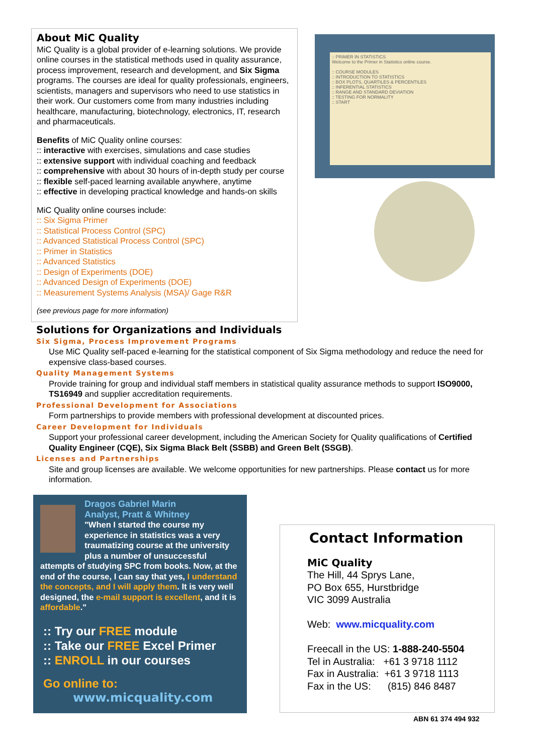About MiC Quality
MiC Quality is a global provider of e-learning solutions. We provide online courses in the statistical methods used in quality assurance, process improvement, research and development, and Six Sigma programs. The courses are ideal for quality professionals, engineers, scientists, managers and supervisors who need to use statistics in their work. Our customers come from many industries including healthcare, manufacturing, biotechnology, electronics, IT, research and pharmaceuticals.
Benefits of MiC Quality online courses:
:: interactive with exercises, simulations and case studies
:: extensive support with individual coaching and feedback
:: comprehensive with about 30 hours of in-depth study per course
:: flexible self-paced learning available anywhere, anytime
:: effective in developing practical knowledge and hands-on skills
MiC Quality online courses include:
:: Six Sigma Primer
:: Statistical Process Control (SPC)
:: Advanced Statistical Process Control (SPC)
:: Primer in Statistics
:: Advanced Statistics
:: Design of Experiments (DOE)
:: Advanced Design of Experiments (DOE)
:: Measurement Systems Analysis (MSA)/ Gage R&R
(see previous page for more information)
:: PRIMER IN STATISTICS
Welcome to the Primer in Statistics online course.
:: COURSE MODULES
:: INTRODUCTION TO STATISTICS
:: BOX PLOTS, QUARTILES & PERCENTILES
:: INFERENTIAL STATISTICS
:: RANGE AND STANDARD DEVIATION
:: TESTING FOR NORMALITY
:: START
Solutions for Organizations and Individuals
Six Sigma, Process Improvement Programs
Use MiC Quality self-paced e-learning for the statistical component of Six Sigma methodology and reduce the need for expensive class-based courses.
Quality Management Systems
Provide training for group and individual staff members in statistical quality assurance methods to support ISO9000, TS16949 and supplier accreditation requirements.
Professional Development for Associations
Form partnerships to provide members with professional development at discounted prices.
Career Development for Individuals
Support your professional career development, including the American Society for Quality qualifications of Certified Quality Engineer (CQE), Six Sigma Black Belt (SSBB) and Green Belt (SSGB).
Licenses and Partnerships
Site and group licenses are available. We welcome opportunities for new partnerships. Please contact us for more information.
Dragos Gabriel Marin
Analyst, Pratt & Whitney
"When I started the course my experience in statistics was a very traumatizing course at the university plus a number of unsuccessful attempts of studying SPC from books. Now, at the end of the course, I can say that yes, I understand the concepts, and I will apply them. It is very well designed, the e-mail support is excellent, and it is affordable."
:: Try our FREE module
:: Take our FREE Excel Primer
:: ENROLL in our courses
Go online to:
www.micquality.com
Contact Information
MiC Quality
The Hill, 44 Sprys Lane,
PO Box 655, Hurstbridge
VIC 3099 Australia
Web: www.micquality.com
Freecall in the US: 1-888-240-5504
Tel in Australia: +61 3 9718 1112
Fax in Australia: +61 3 9718 1113
Fax in the US: (815) 846 8487
ABN 61 374 494 932